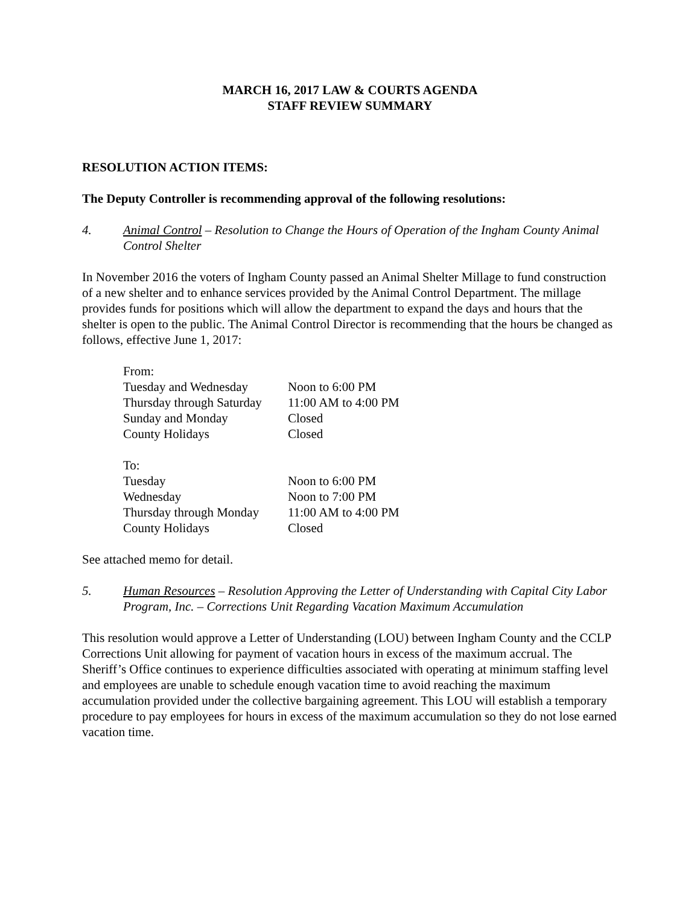MARCH 16, 2017 LAW & COURTS AGENDA
STAFF REVIEW SUMMARY
RESOLUTION ACTION ITEMS:
The Deputy Controller is recommending approval of the following resolutions:
4. Animal Control – Resolution to Change the Hours of Operation of the Ingham County Animal Control Shelter
In November 2016 the voters of Ingham County passed an Animal Shelter Millage to fund construction of a new shelter and to enhance services provided by the Animal Control Department. The millage provides funds for positions which will allow the department to expand the days and hours that the shelter is open to the public. The Animal Control Director is recommending that the hours be changed as follows, effective June 1, 2017:
| From: | |
| Tuesday and Wednesday | Noon to 6:00 PM |
| Thursday through Saturday | 11:00 AM to 4:00 PM |
| Sunday and Monday | Closed |
| County Holidays | Closed |
| To: | |
| Tuesday | Noon to 6:00 PM |
| Wednesday | Noon to 7:00 PM |
| Thursday through Monday | 11:00 AM to 4:00 PM |
| County Holidays | Closed |
See attached memo for detail.
5. Human Resources – Resolution Approving the Letter of Understanding with Capital City Labor Program, Inc. – Corrections Unit Regarding Vacation Maximum Accumulation
This resolution would approve a Letter of Understanding (LOU) between Ingham County and the CCLP Corrections Unit allowing for payment of vacation hours in excess of the maximum accrual. The Sheriff’s Office continues to experience difficulties associated with operating at minimum staffing level and employees are unable to schedule enough vacation time to avoid reaching the maximum accumulation provided under the collective bargaining agreement. This LOU will establish a temporary procedure to pay employees for hours in excess of the maximum accumulation so they do not lose earned vacation time.